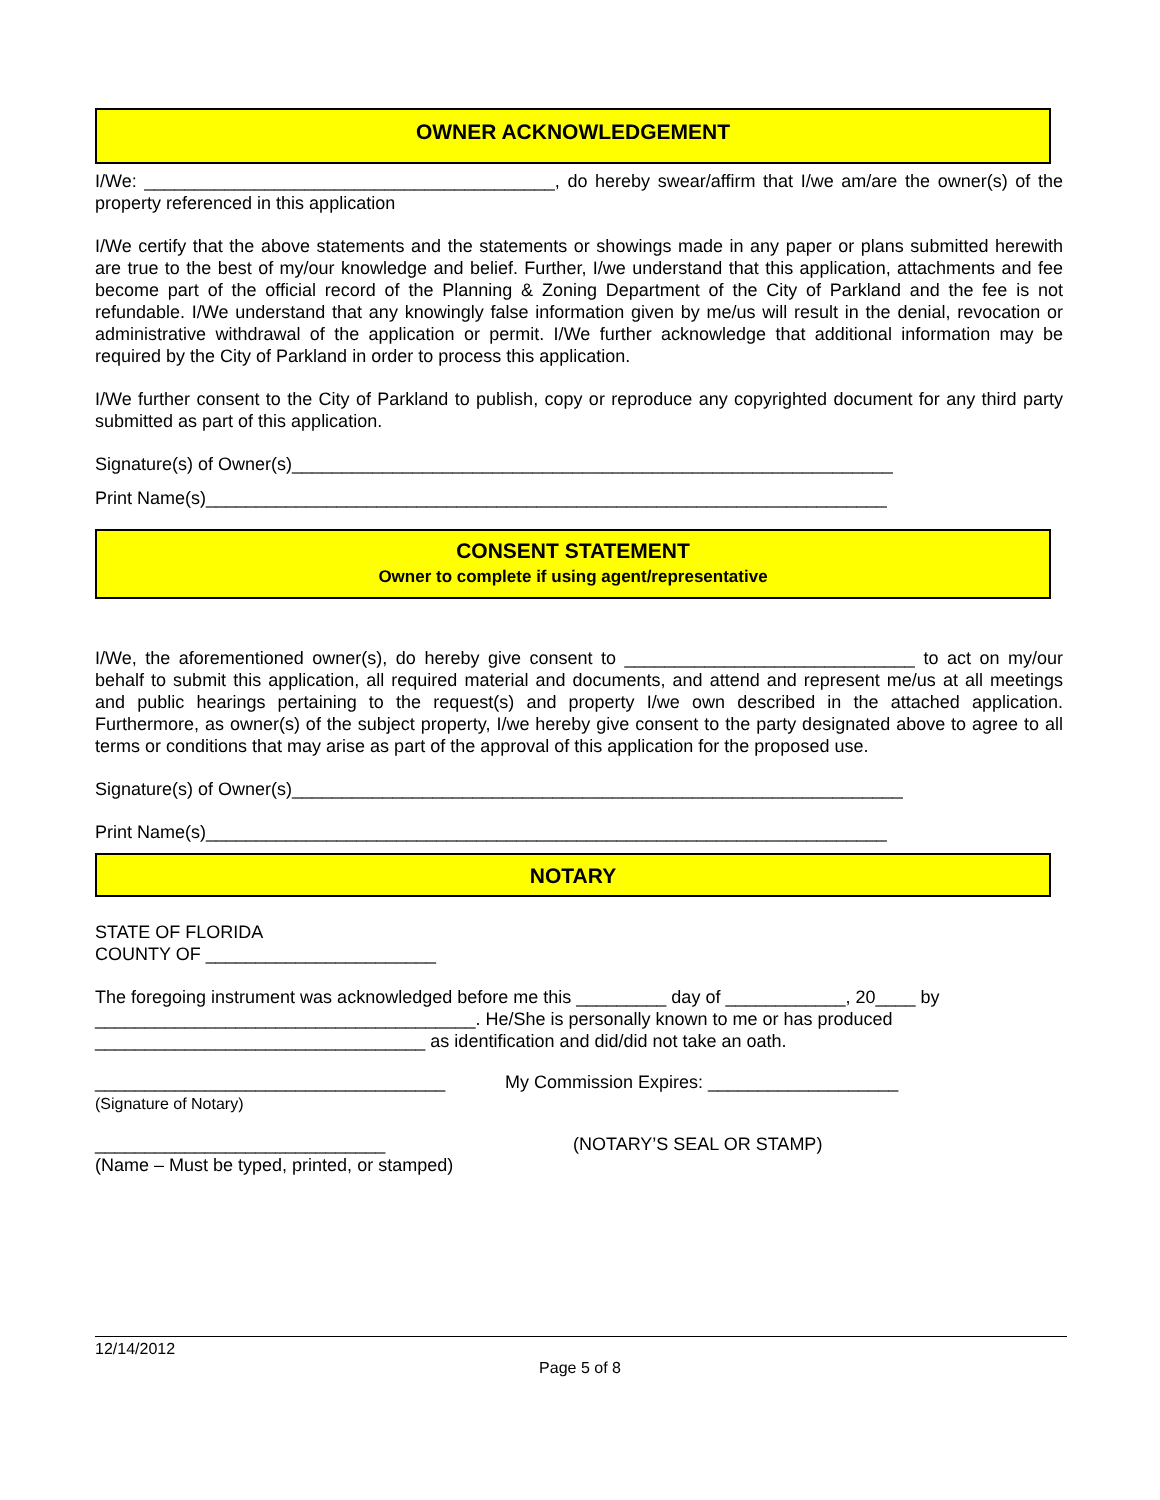OWNER ACKNOWLEDGEMENT
I/We: _________________________________________, do hereby swear/affirm that I/we am/are the owner(s) of the property referenced in this application
I/We certify that the above statements and the statements or showings made in any paper or plans submitted herewith are true to the best of my/our knowledge and belief. Further, I/we understand that this application, attachments and fee become part of the official record of the Planning & Zoning Department of the City of Parkland and the fee is not refundable. I/We understand that any knowingly false information given by me/us will result in the denial, revocation or administrative withdrawal of the application or permit. I/We further acknowledge that additional information may be required by the City of Parkland in order to process this application.
I/We further consent to the City of Parkland to publish, copy or reproduce any copyrighted document for any third party submitted as part of this application.
Signature(s) of Owner(s)____________________________________________________________
Print Name(s)____________________________________________________________________
CONSENT STATEMENT
Owner to complete if using agent/representative
I/We, the aforementioned owner(s), do hereby give consent to _____________________________ to act on my/our behalf to submit this application, all required material and documents, and attend and represent me/us at all meetings and public hearings pertaining to the request(s) and property I/we own described in the attached application. Furthermore, as owner(s) of the subject property, I/we hereby give consent to the party designated above to agree to all terms or conditions that may arise as part of the approval of this application for the proposed use.
Signature(s) of Owner(s)_____________________________________________________________
Print Name(s)____________________________________________________________________
NOTARY
STATE OF FLORIDA
COUNTY OF _______________________
The foregoing instrument was acknowledged before me this _________ day of ____________, 20____ by
______________________________________. He/She is personally known to me or has produced
_________________________________ as identification and did/did not take an oath.
___________________________________
(Signature of Notary)
My Commission Expires: ___________________
_____________________________
(Name – Must be typed, printed, or stamped)
(NOTARY’S SEAL OR STAMP)
12/14/2012
Page 5 of 8